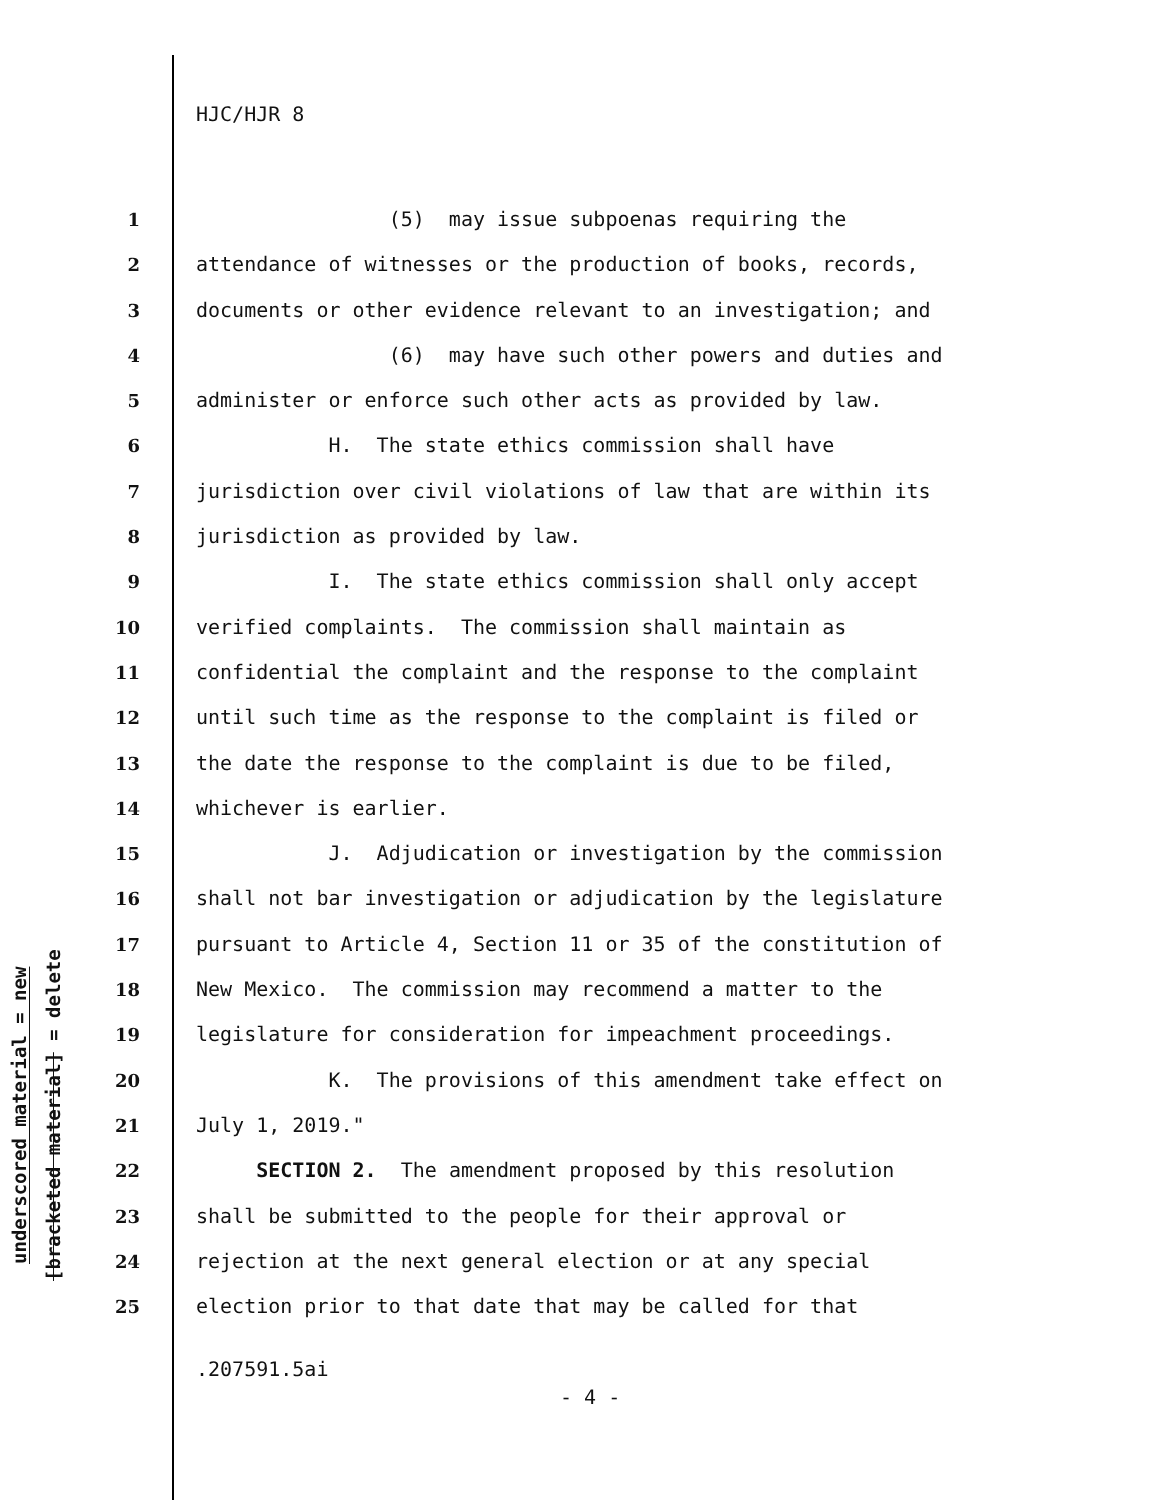underscored material = new
[bracketed material] = delete
HJC/HJR 8
1 (5) may issue subpoenas requiring the
2 attendance of witnesses or the production of books, records,
3 documents or other evidence relevant to an investigation; and
4 (6) may have such other powers and duties and
5 administer or enforce such other acts as provided by law.
6 H. The state ethics commission shall have
7 jurisdiction over civil violations of law that are within its
8 jurisdiction as provided by law.
9 I. The state ethics commission shall only accept
10 verified complaints. The commission shall maintain as
11 confidential the complaint and the response to the complaint
12 until such time as the response to the complaint is filed or
13 the date the response to the complaint is due to be filed,
14 whichever is earlier.
15 J. Adjudication or investigation by the commission
16 shall not bar investigation or adjudication by the legislature
17 pursuant to Article 4, Section 11 or 35 of the constitution of
18 New Mexico. The commission may recommend a matter to the
19 legislature for consideration for impeachment proceedings.
20 K. The provisions of this amendment take effect on
21 July 1, 2019."
22 SECTION 2. The amendment proposed by this resolution
23 shall be submitted to the people for their approval or
24 rejection at the next general election or at any special
25 election prior to that date that may be called for that
.207591.5ai
- 4 -